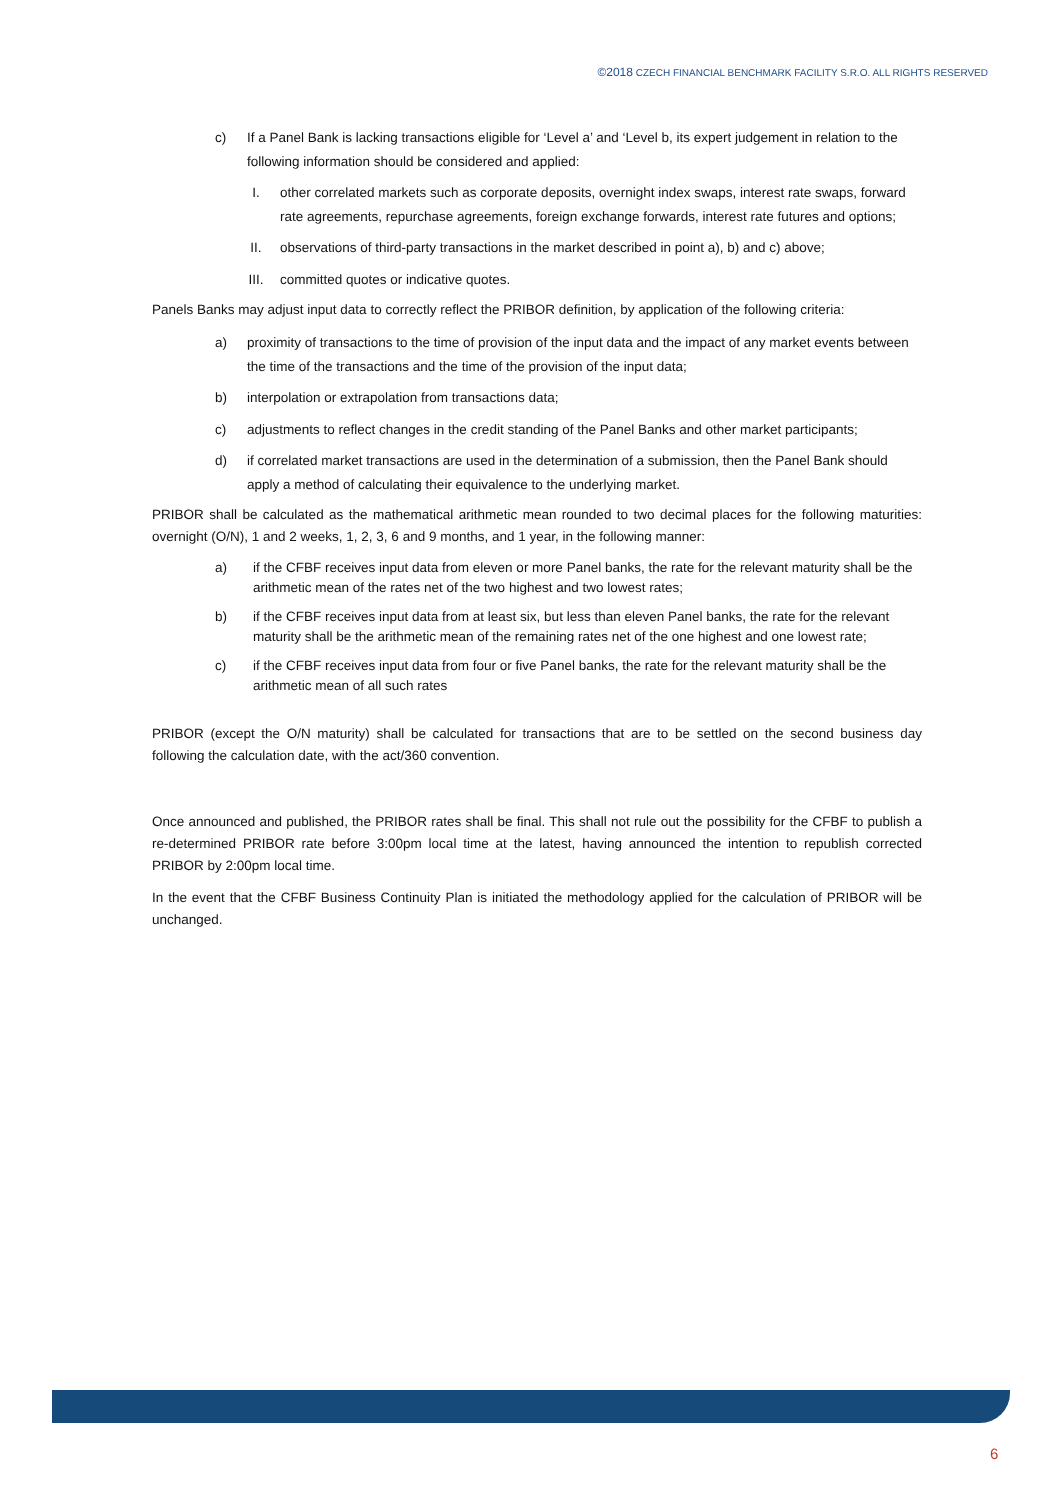©2018 CZECH FINANCIAL BENCHMARK FACILITY S.R.O. ALL RIGHTS RESERVED
c) If a Panel Bank is lacking transactions eligible for ‘Level a’ and ‘Level b, its expert judgement in relation to the following information should be considered and applied:
I. other correlated markets such as corporate deposits, overnight index swaps, interest rate swaps, forward rate agreements, repurchase agreements, foreign exchange forwards, interest rate futures and options;
II. observations of third-party transactions in the market described in point a), b) and c) above;
III. committed quotes or indicative quotes.
Panels Banks may adjust input data to correctly reflect the PRIBOR definition, by application of the following criteria:
a) proximity of transactions to the time of provision of the input data and the impact of any market events between the time of the transactions and the time of the provision of the input data;
b) interpolation or extrapolation from transactions data;
c) adjustments to reflect changes in the credit standing of the Panel Banks and other market participants;
d) if correlated market transactions are used in the determination of a submission, then the Panel Bank should apply a method of calculating their equivalence to the underlying market.
PRIBOR shall be calculated as the mathematical arithmetic mean rounded to two decimal places for the following maturities: overnight (O/N), 1 and 2 weeks, 1, 2, 3, 6 and 9 months, and 1 year, in the following manner:
a) if the CFBF receives input data from eleven or more Panel banks, the rate for the relevant maturity shall be the arithmetic mean of the rates net of the two highest and two lowest rates;
b) if the CFBF receives input data from at least six, but less than eleven Panel banks, the rate for the relevant maturity shall be the arithmetic mean of the remaining rates net of the one highest and one lowest rate;
c) if the CFBF receives input data from four or five Panel banks, the rate for the relevant maturity shall be the arithmetic mean of all such rates
PRIBOR (except the O/N maturity) shall be calculated for transactions that are to be settled on the second business day following the calculation date, with the act/360 convention.
Once announced and published, the PRIBOR rates shall be final. This shall not rule out the possibility for the CFBF to publish a re-determined PRIBOR rate before 3:00pm local time at the latest, having announced the intention to republish corrected PRIBOR by 2:00pm local time.
In the event that the CFBF Business Continuity Plan is initiated the methodology applied for the calculation of PRIBOR will be unchanged.
6